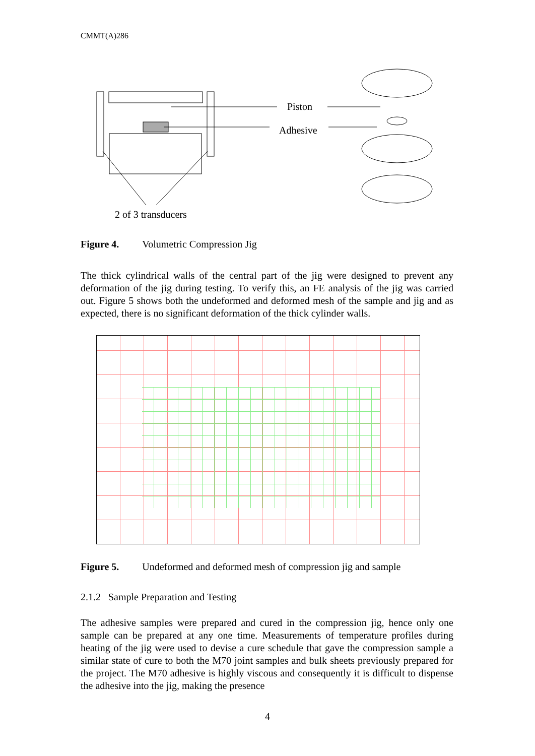CMMT(A)286
Piston
Adhesive
2 of 3 transducers
Figure 4. Volumetric Compression Jig
The thick cylindrical walls of the central part of the jig were designed to prevent any deformation of the jig during testing. To verify this, an FE analysis of the jig was carried out. Figure 5 shows both the undeformed and deformed mesh of the sample and jig and as expected, there is no significant deformation of the thick cylinder walls.
Figure 5. Undeformed and deformed mesh of compression jig and sample
2.1.2 Sample Preparation and Testing
The adhesive samples were prepared and cured in the compression jig, hence only one sample can be prepared at any one time. Measurements of temperature profiles during heating of the jig were used to devise a cure schedule that gave the compression sample a similar state of cure to both the M70 joint samples and bulk sheets previously prepared for the project. The M70 adhesive is highly viscous and consequently it is difficult to dispense the adhesive into the jig, making the presence
4